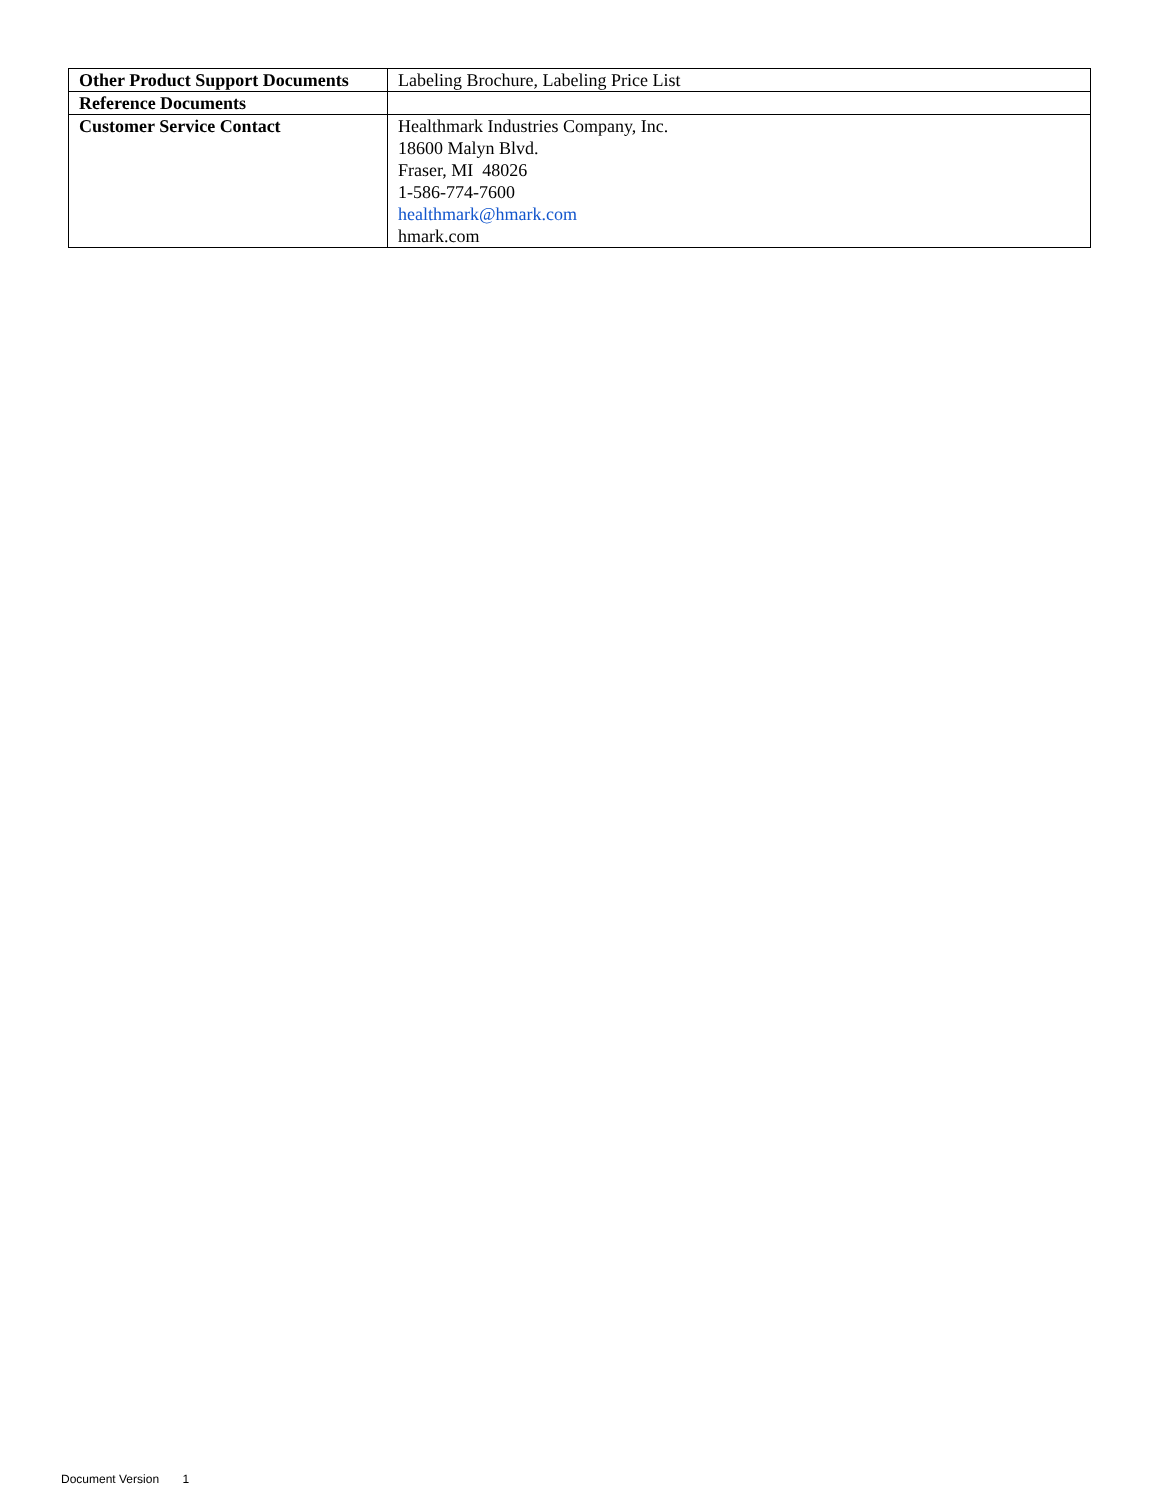| Other Product Support Documents | Labeling Brochure, Labeling Price List |
| Reference Documents | |
| Customer Service Contact | Healthmark Industries Company, Inc. 18600 Malyn Blvd. Fraser, MI 48026 1-586-774-7600 healthmark@hmark.com hmark.com |
Document Version 1